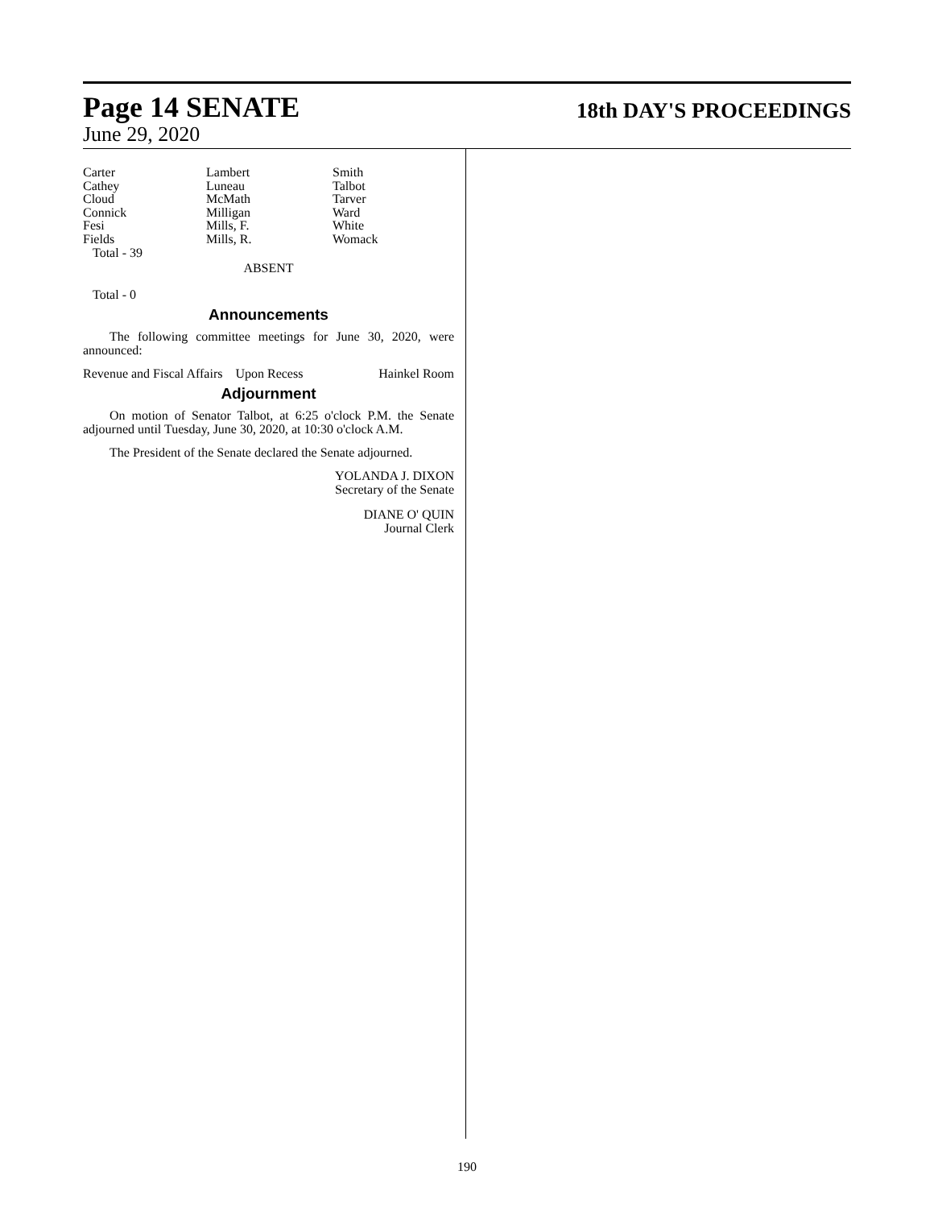Page 14 SENATE
18th DAY'S PROCEEDINGS
June 29, 2020
| Carter | Lambert | Smith |
| Cathey | Luneau | Talbot |
| Cloud | McMath | Tarver |
| Connick | Milligan | Ward |
| Fesi | Mills, F. | White |
| Fields | Mills, R. | Womack |
Total - 39
ABSENT
Total - 0
Announcements
The following committee meetings for June 30, 2020, were announced:
Revenue and Fiscal Affairs Upon Recess Hainkel Room
Adjournment
On motion of Senator Talbot, at 6:25 o'clock P.M. the Senate adjourned until Tuesday, June 30, 2020, at 10:30 o'clock A.M.
The President of the Senate declared the Senate adjourned.
YOLANDA J. DIXON
Secretary of the Senate
DIANE O' QUIN
Journal Clerk
190